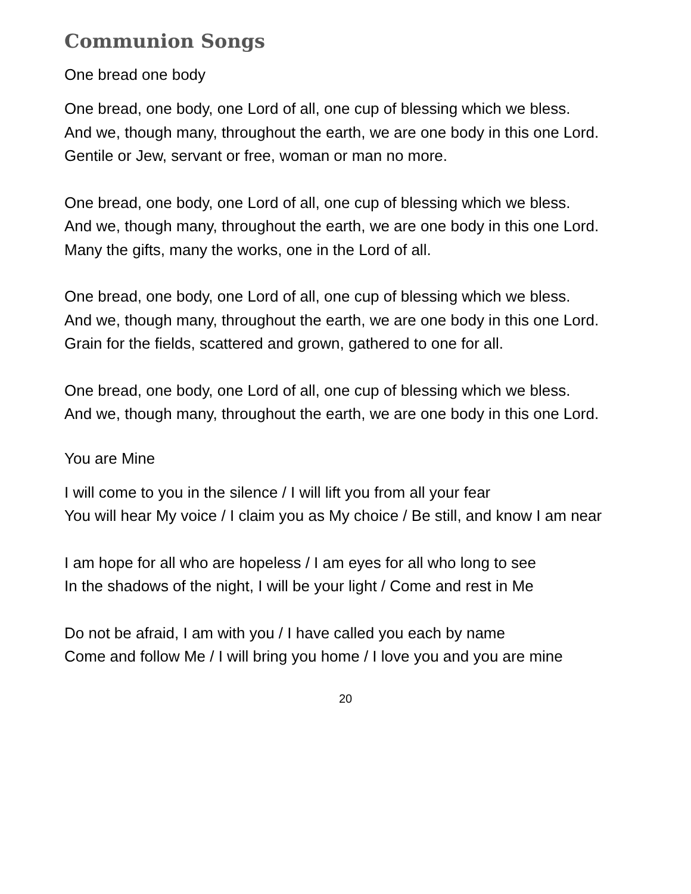Communion Songs
One bread one body
One bread, one body, one Lord of all, one cup of blessing which we bless.
And we, though many, throughout the earth, we are one body in this one Lord.
Gentile or Jew, servant or free, woman or man no more.
One bread, one body, one Lord of all, one cup of blessing which we bless.
And we, though many, throughout the earth, we are one body in this one Lord.
Many the gifts, many the works, one in the Lord of all.
One bread, one body, one Lord of all, one cup of blessing which we bless.
And we, though many, throughout the earth, we are one body in this one Lord.
Grain for the fields, scattered and grown, gathered to one for all.
One bread, one body, one Lord of all, one cup of blessing which we bless.
And we, though many, throughout the earth, we are one body in this one Lord.
You are Mine
I will come to you in the silence / I will lift you from all your fear
You will hear My voice / I claim you as My choice / Be still, and know I am near
I am hope for all who are hopeless / I am eyes for all who long to see
In the shadows of the night, I will be your light / Come and rest in Me
Do not be afraid, I am with you / I have called you each by name
Come and follow Me / I will bring you home / I love you and you are mine
20